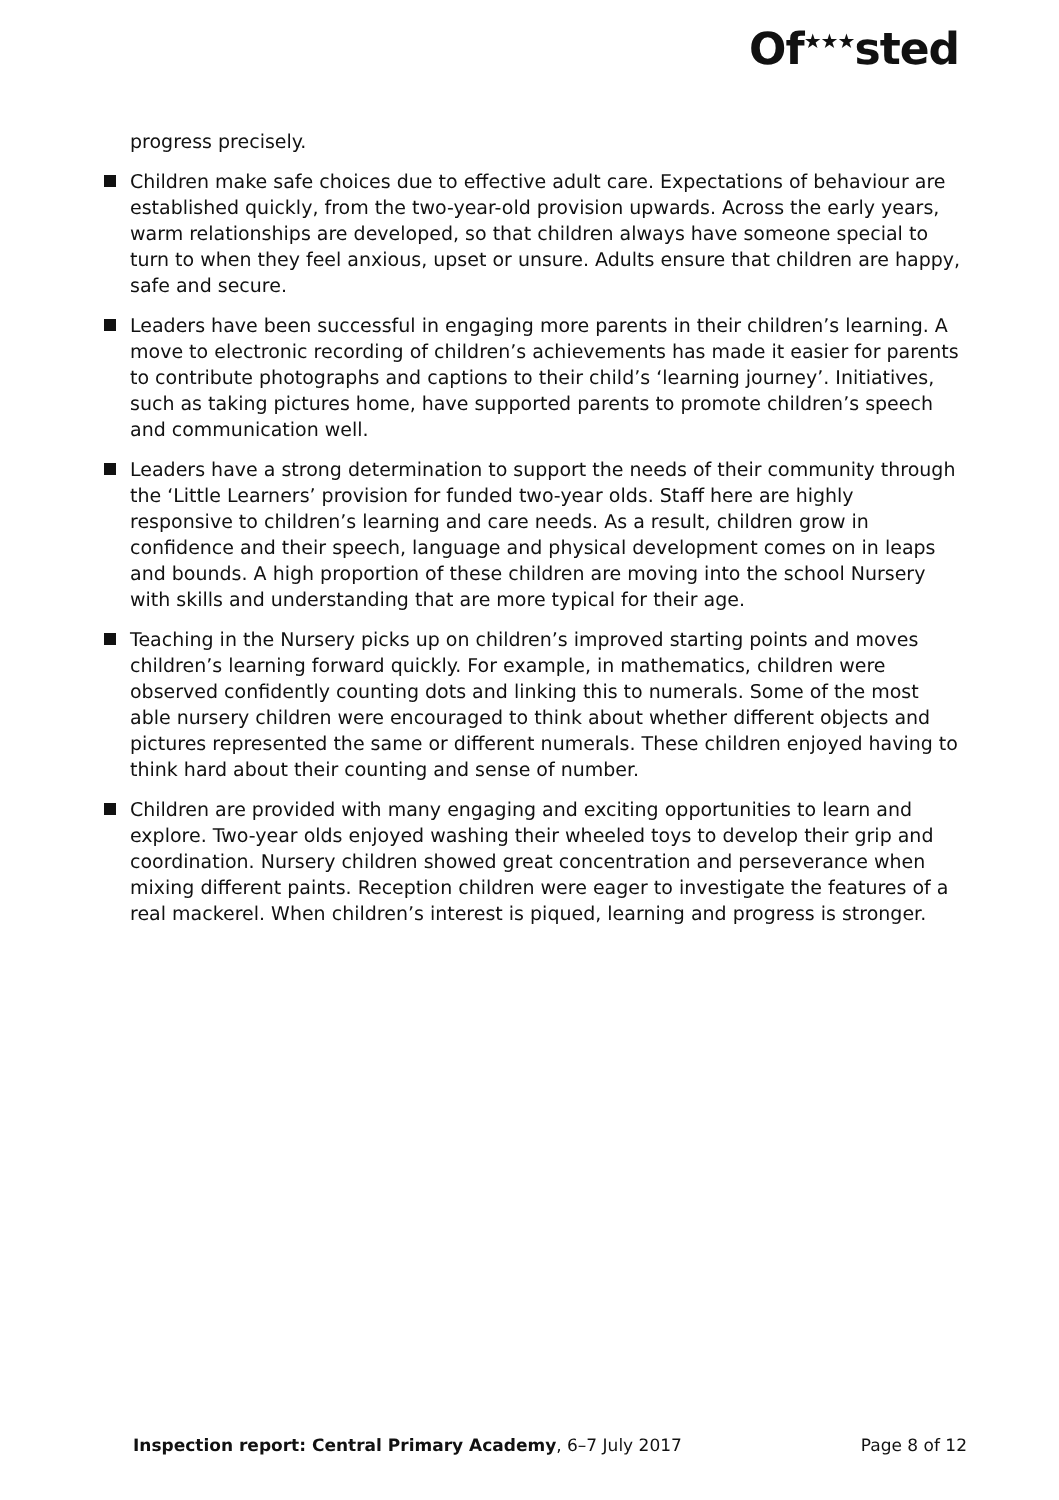Of<sup>★★★</sup>sted
progress precisely.
Children make safe choices due to effective adult care. Expectations of behaviour are established quickly, from the two-year-old provision upwards. Across the early years, warm relationships are developed, so that children always have someone special to turn to when they feel anxious, upset or unsure. Adults ensure that children are happy, safe and secure.
Leaders have been successful in engaging more parents in their children’s learning. A move to electronic recording of children’s achievements has made it easier for parents to contribute photographs and captions to their child’s ‘learning journey’. Initiatives, such as taking pictures home, have supported parents to promote children’s speech and communication well.
Leaders have a strong determination to support the needs of their community through the ‘Little Learners’ provision for funded two-year olds. Staff here are highly responsive to children’s learning and care needs. As a result, children grow in confidence and their speech, language and physical development comes on in leaps and bounds. A high proportion of these children are moving into the school Nursery with skills and understanding that are more typical for their age.
Teaching in the Nursery picks up on children’s improved starting points and moves children’s learning forward quickly. For example, in mathematics, children were observed confidently counting dots and linking this to numerals. Some of the most able nursery children were encouraged to think about whether different objects and pictures represented the same or different numerals. These children enjoyed having to think hard about their counting and sense of number.
Children are provided with many engaging and exciting opportunities to learn and explore. Two-year olds enjoyed washing their wheeled toys to develop their grip and coordination. Nursery children showed great concentration and perseverance when mixing different paints. Reception children were eager to investigate the features of a real mackerel. When children’s interest is piqued, learning and progress is stronger.
Inspection report: Central Primary Academy, 6–7 July 2017 Page 8 of 12